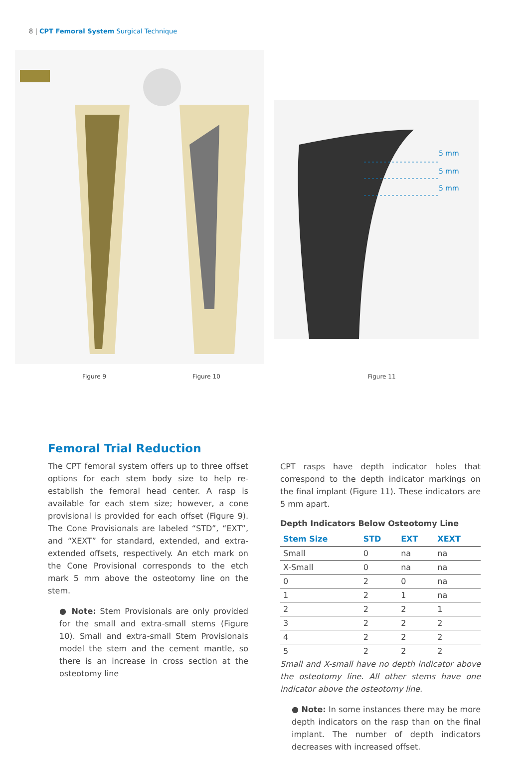8 | CPT Femoral System Surgical Technique
5 mm
5 mm
5 mm
Figure 9 Figure 10 Figure 11
Femoral Trial Reduction
The CPT femoral system offers up to three offset options for each stem body size to help re-establish the femoral head center. A rasp is available for each stem size; however, a cone provisional is provided for each offset (Figure 9). The Cone Provisionals are labeled “STD”, “EXT”, and “XEXT” for standard, extended, and extra-extended offsets, respectively. An etch mark on the Cone Provisional corresponds to the etch mark 5 mm above the osteotomy line on the stem.
● Note: Stem Provisionals are only provided for the small and extra-small stems (Figure 10). Small and extra-small Stem Provisionals model the stem and the cement mantle, so there is an increase in cross section at the osteotomy line
CPT rasps have depth indicator holes that correspond to the depth indicator markings on the final implant (Figure 11). These indicators are 5 mm apart.
Depth Indicators Below Osteotomy Line
| Stem Size | STD | EXT | XEXT |
| --- | --- | --- | --- |
| Small | 0 | na | na |
| X-Small | 0 | na | na |
| 0 | 2 | 0 | na |
| 1 | 2 | 1 | na |
| 2 | 2 | 2 | 1 |
| 3 | 2 | 2 | 2 |
| 4 | 2 | 2 | 2 |
| 5 | 2 | 2 | 2 |
Small and X-small have no depth indicator above the osteotomy line. All other stems have one indicator above the osteotomy line.
● Note: In some instances there may be more depth indicators on the rasp than on the final implant. The number of depth indicators decreases with increased offset.